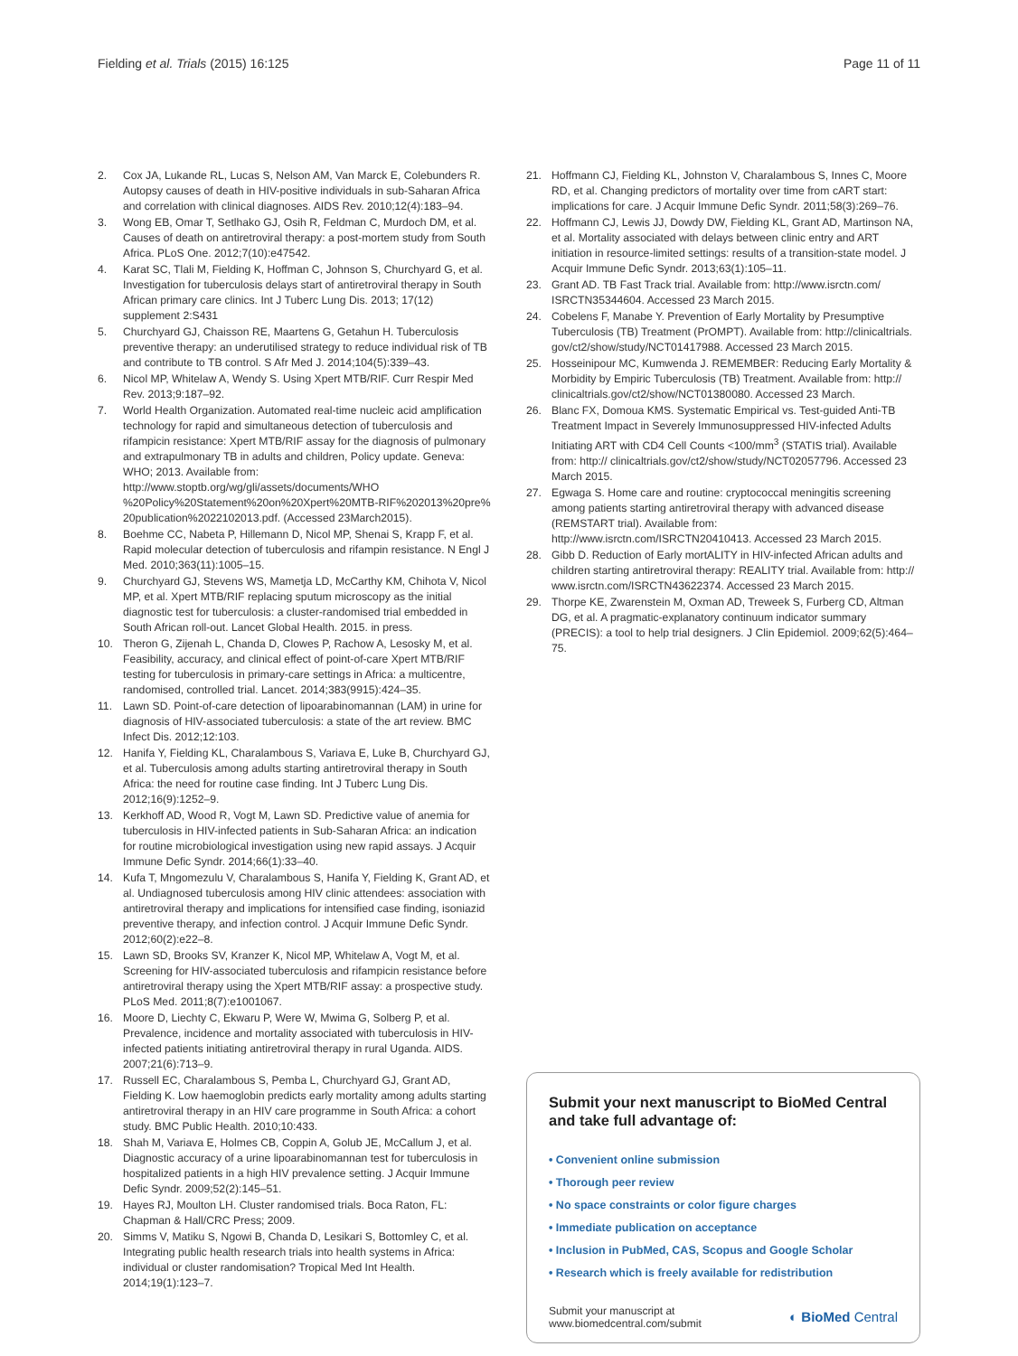Fielding et al. Trials (2015) 16:125 Page 11 of 11
2. Cox JA, Lukande RL, Lucas S, Nelson AM, Van Marck E, Colebunders R. Autopsy causes of death in HIV-positive individuals in sub-Saharan Africa and correlation with clinical diagnoses. AIDS Rev. 2010;12(4):183–94.
3. Wong EB, Omar T, Setlhako GJ, Osih R, Feldman C, Murdoch DM, et al. Causes of death on antiretroviral therapy: a post-mortem study from South Africa. PLoS One. 2012;7(10):e47542.
4. Karat SC, Tlali M, Fielding K, Hoffman C, Johnson S, Churchyard G, et al. Investigation for tuberculosis delays start of antiretroviral therapy in South African primary care clinics. Int J Tuberc Lung Dis. 2013; 17(12) supplement 2:S431
5. Churchyard GJ, Chaisson RE, Maartens G, Getahun H. Tuberculosis preventive therapy: an underutilised strategy to reduce individual risk of TB and contribute to TB control. S Afr Med J. 2014;104(5):339–43.
6. Nicol MP, Whitelaw A, Wendy S. Using Xpert MTB/RIF. Curr Respir Med Rev. 2013;9:187–92.
7. World Health Organization. Automated real-time nucleic acid amplification technology for rapid and simultaneous detection of tuberculosis and rifampicin resistance: Xpert MTB/RIF assay for the diagnosis of pulmonary and extrapulmonary TB in adults and children, Policy update. Geneva: WHO; 2013. Available from: http://www.stoptb.org/wg/gli/assets/documents/WHO %20Policy%20Statement%20on%20Xpert%20MTB-RIF%202013%20pre% 20publication%2022102013.pdf. (Accessed 23March2015).
8. Boehme CC, Nabeta P, Hillemann D, Nicol MP, Shenai S, Krapp F, et al. Rapid molecular detection of tuberculosis and rifampin resistance. N Engl J Med. 2010;363(11):1005–15.
9. Churchyard GJ, Stevens WS, Mametja LD, McCarthy KM, Chihota V, Nicol MP, et al. Xpert MTB/RIF replacing sputum microscopy as the initial diagnostic test for tuberculosis: a cluster-randomised trial embedded in South African roll-out. Lancet Global Health. 2015. in press.
10. Theron G, Zijenah L, Chanda D, Clowes P, Rachow A, Lesosky M, et al. Feasibility, accuracy, and clinical effect of point-of-care Xpert MTB/RIF testing for tuberculosis in primary-care settings in Africa: a multicentre, randomised, controlled trial. Lancet. 2014;383(9915):424–35.
11. Lawn SD. Point-of-care detection of lipoarabinomannan (LAM) in urine for diagnosis of HIV-associated tuberculosis: a state of the art review. BMC Infect Dis. 2012;12:103.
12. Hanifa Y, Fielding KL, Charalambous S, Variava E, Luke B, Churchyard GJ, et al. Tuberculosis among adults starting antiretroviral therapy in South Africa: the need for routine case finding. Int J Tuberc Lung Dis. 2012;16(9):1252–9.
13. Kerkhoff AD, Wood R, Vogt M, Lawn SD. Predictive value of anemia for tuberculosis in HIV-infected patients in Sub-Saharan Africa: an indication for routine microbiological investigation using new rapid assays. J Acquir Immune Defic Syndr. 2014;66(1):33–40.
14. Kufa T, Mngomezulu V, Charalambous S, Hanifa Y, Fielding K, Grant AD, et al. Undiagnosed tuberculosis among HIV clinic attendees: association with antiretroviral therapy and implications for intensified case finding, isoniazid preventive therapy, and infection control. J Acquir Immune Defic Syndr. 2012;60(2):e22–8.
15. Lawn SD, Brooks SV, Kranzer K, Nicol MP, Whitelaw A, Vogt M, et al. Screening for HIV-associated tuberculosis and rifampicin resistance before antiretroviral therapy using the Xpert MTB/RIF assay: a prospective study. PLoS Med. 2011;8(7):e1001067.
16. Moore D, Liechty C, Ekwaru P, Were W, Mwima G, Solberg P, et al. Prevalence, incidence and mortality associated with tuberculosis in HIV-infected patients initiating antiretroviral therapy in rural Uganda. AIDS. 2007;21(6):713–9.
17. Russell EC, Charalambous S, Pemba L, Churchyard GJ, Grant AD, Fielding K. Low haemoglobin predicts early mortality among adults starting antiretroviral therapy in an HIV care programme in South Africa: a cohort study. BMC Public Health. 2010;10:433.
18. Shah M, Variava E, Holmes CB, Coppin A, Golub JE, McCallum J, et al. Diagnostic accuracy of a urine lipoarabinomannan test for tuberculosis in hospitalized patients in a high HIV prevalence setting. J Acquir Immune Defic Syndr. 2009;52(2):145–51.
19. Hayes RJ, Moulton LH. Cluster randomised trials. Boca Raton, FL: Chapman & Hall/CRC Press; 2009.
20. Simms V, Matiku S, Ngowi B, Chanda D, Lesikari S, Bottomley C, et al. Integrating public health research trials into health systems in Africa: individual or cluster randomisation? Tropical Med Int Health. 2014;19(1):123–7.
21. Hoffmann CJ, Fielding KL, Johnston V, Charalambous S, Innes C, Moore RD, et al. Changing predictors of mortality over time from cART start: implications for care. J Acquir Immune Defic Syndr. 2011;58(3):269–76.
22. Hoffmann CJ, Lewis JJ, Dowdy DW, Fielding KL, Grant AD, Martinson NA, et al. Mortality associated with delays between clinic entry and ART initiation in resource-limited settings: results of a transition-state model. J Acquir Immune Defic Syndr. 2013;63(1):105–11.
23. Grant AD. TB Fast Track trial. Available from: http://www.isrctn.com/ ISRCTN35344604. Accessed 23 March 2015.
24. Cobelens F, Manabe Y. Prevention of Early Mortality by Presumptive Tuberculosis (TB) Treatment (PrOMPT). Available from: http://clinicaltrials. gov/ct2/show/study/NCT01417988. Accessed 23 March 2015.
25. Hosseinipour MC, Kumwenda J. REMEMBER: Reducing Early Mortality & Morbidity by Empiric Tuberculosis (TB) Treatment. Available from: http:// clinicaltrials.gov/ct2/show/NCT01380080. Accessed 23 March.
26. Blanc FX, Domoua KMS. Systematic Empirical vs. Test-guided Anti-TB Treatment Impact in Severely Immunosuppressed HIV-infected Adults Initiating ART with CD4 Cell Counts <100/mm<sup>3</sup> (STATIS trial). Available from: http:// clinicaltrials.gov/ct2/show/study/NCT02057796. Accessed 23 March 2015.
27. Egwaga S. Home care and routine: cryptococcal meningitis screening among patients starting antiretroviral therapy with advanced disease (REMSTART trial). Available from: http://www.isrctn.com/ISRCTN20410413. Accessed 23 March 2015.
28. Gibb D. Reduction of Early mortALITY in HIV-infected African adults and children starting antiretroviral therapy: REALITY trial. Available from: http:// www.isrctn.com/ISRCTN43622374. Accessed 23 March 2015.
29. Thorpe KE, Zwarenstein M, Oxman AD, Treweek S, Furberg CD, Altman DG, et al. A pragmatic-explanatory continuum indicator summary (PRECIS): a tool to help trial designers. J Clin Epidemiol. 2009;62(5):464–75.
Submit your next manuscript to BioMed Central and take full advantage of:
• Convenient online submission
• Thorough peer review
• No space constraints or color figure charges
• Immediate publication on acceptance
• Inclusion in PubMed, CAS, Scopus and Google Scholar
• Research which is freely available for redistribution
Submit your manuscript at
www.biomedcentral.com/submit ◐ BioMed Central